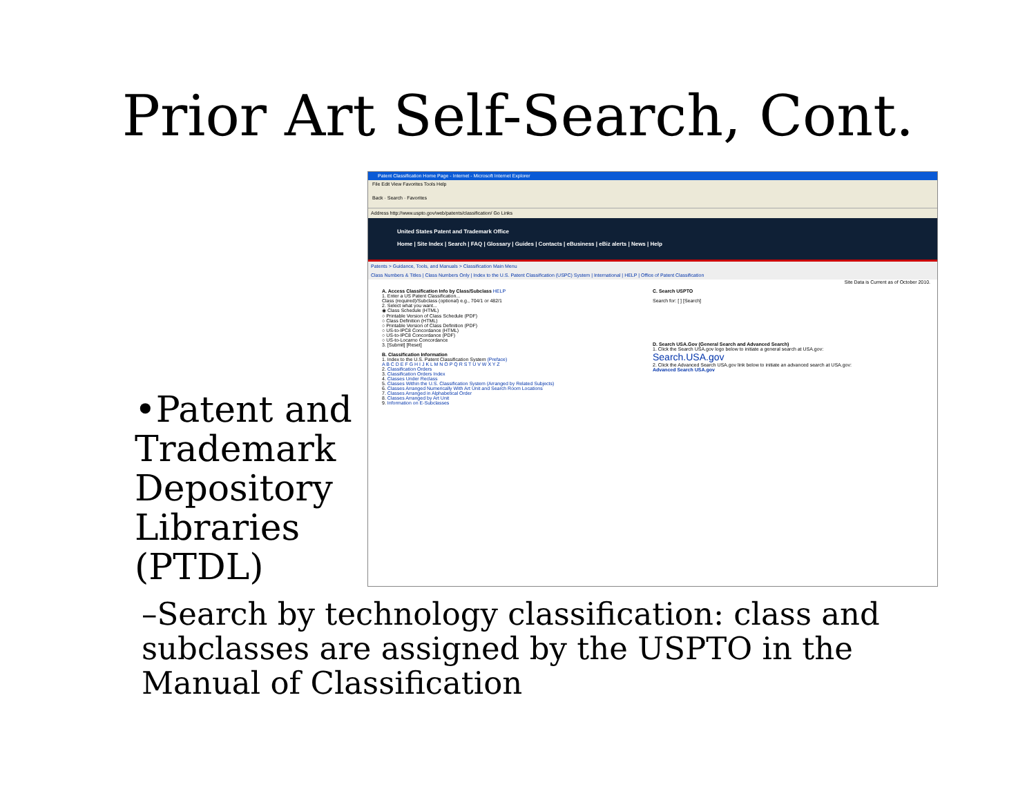Prior Art Self-Search, Cont.
•Patent and Trademark Depository Libraries (PTDL)
Patent Classification Home Page - Internet - Microsoft Internet Explorer
File Edit View Favorites Tools Help
Back · Search · Favorites
Address http://www.uspto.gov/web/patents/classification/ Go Links
United States Patent and Trademark Office
Home | Site Index | Search | FAQ | Glossary | Guides | Contacts | eBusiness | eBiz alerts | News | Help
Patents > Guidance, Tools, and Manuals > Classification Main Menu
Class Numbers & Titles | Class Numbers Only | Index to the U.S. Patent Classification (USPC) System | International | HELP | Office of Patent Classification
Site Data is Current as of October 2010.
A. Access Classification Info by Class/Subclass HELP
1. Enter a US Patent Classification...
Class (required)/Subclass (optional) e.g., 704/1 or 482/1
2. Select what you want...
◉ Class Schedule (HTML)
○ Printable Version of Class Schedule (PDF)
○ Class Definition (HTML)
○ Printable Version of Class Definition (PDF)
○ US-to-IPC8 Concordance (HTML)
○ US-to-IPC8 Concordance (PDF)
○ US-to-Locarno Concordance
3. [Submit] [Reset]
B. Classification Information
1. Index to the U.S. Patent Classification System (Preface)
A B C D E F G H I J K L M N O P Q R S T U V W X Y Z
2. Classification Orders
3. Classification Orders Index
4. Classes Under Reclass
5. Classes Within the U.S. Classification System (Arranged by Related Subjects)
6. Classes Arranged Numerically With Art Unit and Search Room Locations
7. Classes Arranged in Alphabetical Order
8. Classes Arranged by Art Unit
9. Information on E-Subclasses
C. Search USPTO
Search for: [ ] [Search]
D. Search USA.Gov (General Search and Advanced Search)
1. Click the Search USA.gov logo below to initiate a general search at USA.gov:
Search.USA.gov
2. Click the Advanced Search USA.gov link below to initiate an advanced search at USA.gov:
Advanced Search USA.gov
–Search by technology classification: class and subclasses are assigned by the USPTO in the Manual of Classification